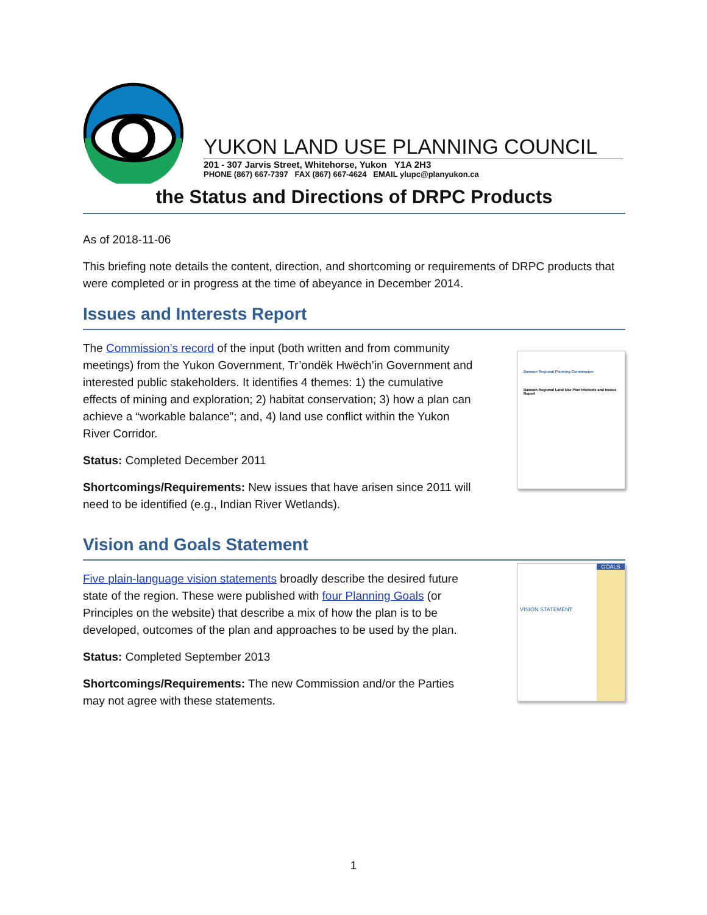YUKON LAND USE PLANNING COUNCIL
201 - 307 Jarvis Street, Whitehorse, Yukon Y1A 2H3
PHONE (867) 667-7397 FAX (867) 667-4624 EMAIL ylupc@planyukon.ca
the Status and Directions of DRPC Products
As of 2018-11-06
This briefing note details the content, direction, and shortcoming or requirements of DRPC products that were completed or in progress at the time of abeyance in December 2014.
Issues and Interests Report
The Commission’s record of the input (both written and from community meetings) from the Yukon Government, Tr’ondëk Hwëch’in Government and interested public stakeholders. It identifies 4 themes: 1) the cumulative effects of mining and exploration; 2) habitat conservation; 3) how a plan can achieve a “workable balance”; and, 4) land use conflict within the Yukon River Corridor.
Status: Completed December 2011
Shortcomings/Requirements: New issues that have arisen since 2011 will need to be identified (e.g., Indian River Wetlands).
Dawson Regional Planning Commission
Dawson Regional Land Use Plan Interests and Issues Report
Vision and Goals Statement
Five plain-language vision statements broadly describe the desired future state of the region. These were published with four Planning Goals (or Principles on the website) that describe a mix of how the plan is to be developed, outcomes of the plan and approaches to be used by the plan.
Status: Completed September 2013
Shortcomings/Requirements: The new Commission and/or the Parties may not agree with these statements.
VISION STATEMENT
GOALS
1